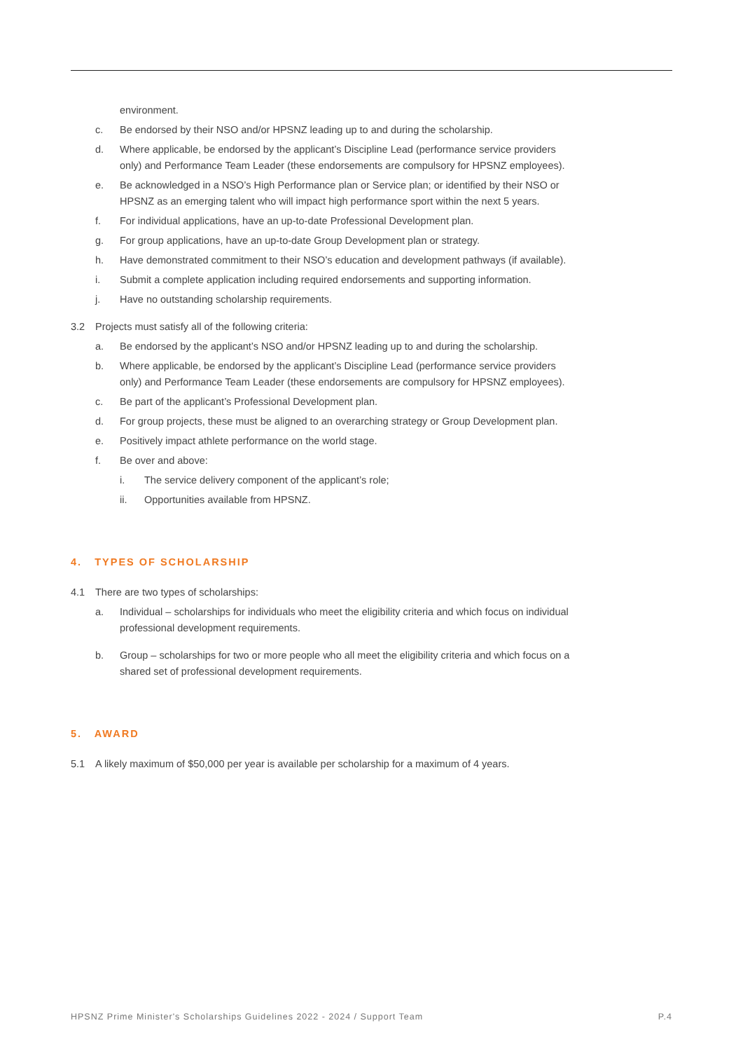environment.
c. Be endorsed by their NSO and/or HPSNZ leading up to and during the scholarship.
d. Where applicable, be endorsed by the applicant’s Discipline Lead (performance service providers only) and Performance Team Leader (these endorsements are compulsory for HPSNZ employees).
e. Be acknowledged in a NSO’s High Performance plan or Service plan; or identified by their NSO or HPSNZ as an emerging talent who will impact high performance sport within the next 5 years.
f. For individual applications, have an up-to-date Professional Development plan.
g. For group applications, have an up-to-date Group Development plan or strategy.
h. Have demonstrated commitment to their NSO’s education and development pathways (if available).
i. Submit a complete application including required endorsements and supporting information.
j. Have no outstanding scholarship requirements.
3.2 Projects must satisfy all of the following criteria:
a. Be endorsed by the applicant’s NSO and/or HPSNZ leading up to and during the scholarship.
b. Where applicable, be endorsed by the applicant’s Discipline Lead (performance service providers only) and Performance Team Leader (these endorsements are compulsory for HPSNZ employees).
c. Be part of the applicant’s Professional Development plan.
d. For group projects, these must be aligned to an overarching strategy or Group Development plan.
e. Positively impact athlete performance on the world stage.
f. Be over and above:
i. The service delivery component of the applicant’s role;
ii. Opportunities available from HPSNZ.
4. TYPES OF SCHOLARSHIP
4.1 There are two types of scholarships:
a. Individual – scholarships for individuals who meet the eligibility criteria and which focus on individual professional development requirements.
b. Group – scholarships for two or more people who all meet the eligibility criteria and which focus on a shared set of professional development requirements.
5. AWARD
5.1 A likely maximum of $50,000 per year is available per scholarship for a maximum of 4 years.
HPSNZ Prime Minister's Scholarships Guidelines 2022 - 2024 / Support Team P.4